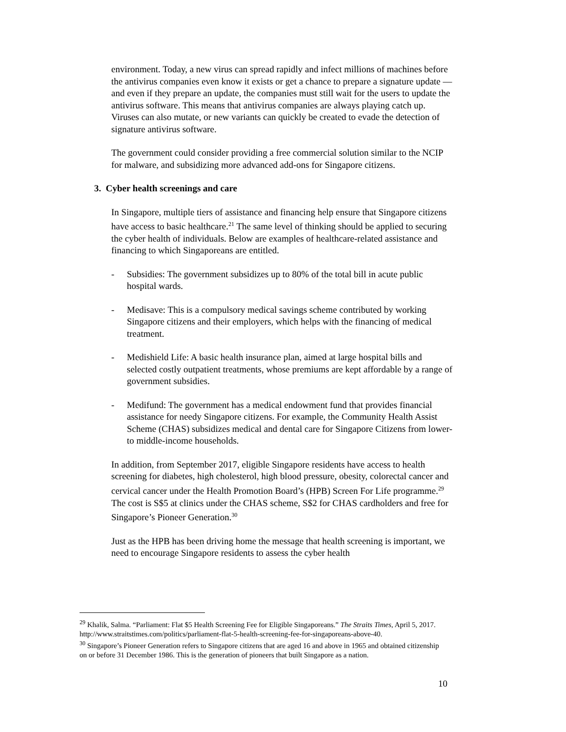environment. Today, a new virus can spread rapidly and infect millions of machines before the antivirus companies even know it exists or get a chance to prepare a signature update — and even if they prepare an update, the companies must still wait for the users to update the antivirus software. This means that antivirus companies are always playing catch up. Viruses can also mutate, or new variants can quickly be created to evade the detection of signature antivirus software.
The government could consider providing a free commercial solution similar to the NCIP for malware, and subsidizing more advanced add-ons for Singapore citizens.
3. Cyber health screenings and care
In Singapore, multiple tiers of assistance and financing help ensure that Singapore citizens have access to basic healthcare.<sup>21</sup> The same level of thinking should be applied to securing the cyber health of individuals. Below are examples of healthcare-related assistance and financing to which Singaporeans are entitled.
- Subsidies: The government subsidizes up to 80% of the total bill in acute public hospital wards.
- Medisave: This is a compulsory medical savings scheme contributed by working Singapore citizens and their employers, which helps with the financing of medical treatment.
- Medishield Life: A basic health insurance plan, aimed at large hospital bills and selected costly outpatient treatments, whose premiums are kept affordable by a range of government subsidies.
- Medifund: The government has a medical endowment fund that provides financial assistance for needy Singapore citizens. For example, the Community Health Assist Scheme (CHAS) subsidizes medical and dental care for Singapore Citizens from lower- to middle-income households.
In addition, from September 2017, eligible Singapore residents have access to health screening for diabetes, high cholesterol, high blood pressure, obesity, colorectal cancer and cervical cancer under the Health Promotion Board’s (HPB) Screen For Life programme.<sup>29</sup> The cost is S$5 at clinics under the CHAS scheme, S$2 for CHAS cardholders and free for Singapore’s Pioneer Generation.<sup>30</sup>
Just as the HPB has been driving home the message that health screening is important, we need to encourage Singapore residents to assess the cyber health
<sup>29</sup> Khalik, Salma. “Parliament: Flat $5 Health Screening Fee for Eligible Singaporeans.” The Straits Times, April 5, 2017. http://www.straitstimes.com/politics/parliament-flat-5-health-screening-fee-for-singaporeans-above-40.
<sup>30</sup> Singapore’s Pioneer Generation refers to Singapore citizens that are aged 16 and above in 1965 and obtained citizenship on or before 31 December 1986. This is the generation of pioneers that built Singapore as a nation.
10